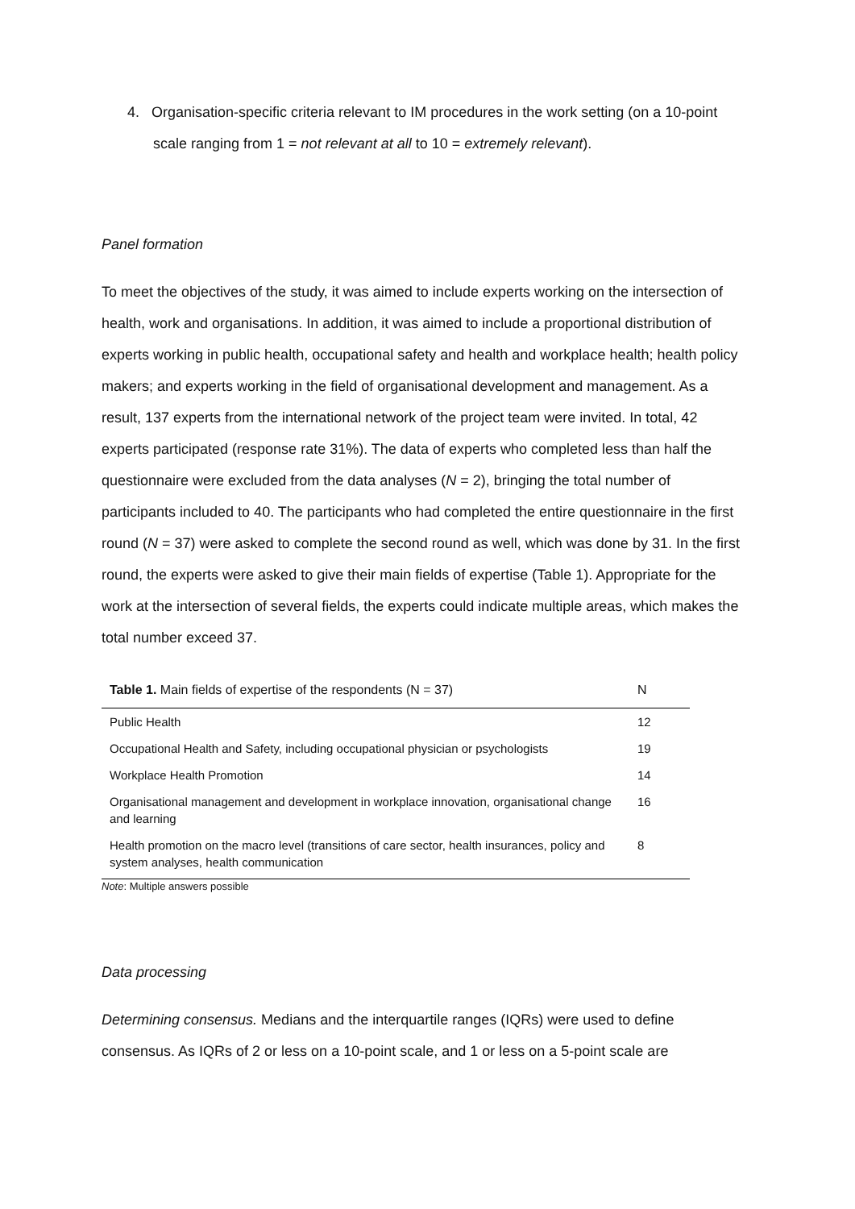4. Organisation-specific criteria relevant to IM procedures in the work setting (on a 10-point scale ranging from 1 = not relevant at all to 10 = extremely relevant).
Panel formation
To meet the objectives of the study, it was aimed to include experts working on the intersection of health, work and organisations. In addition, it was aimed to include a proportional distribution of experts working in public health, occupational safety and health and workplace health; health policy makers; and experts working in the field of organisational development and management. As a result, 137 experts from the international network of the project team were invited. In total, 42 experts participated (response rate 31%). The data of experts who completed less than half the questionnaire were excluded from the data analyses (N = 2), bringing the total number of participants included to 40. The participants who had completed the entire questionnaire in the first round (N = 37) were asked to complete the second round as well, which was done by 31. In the first round, the experts were asked to give their main fields of expertise (Table 1). Appropriate for the work at the intersection of several fields, the experts could indicate multiple areas, which makes the total number exceed 37.
| Table 1. Main fields of expertise of the respondents (N = 37) | N |
| --- | --- |
| Public Health | 12 |
| Occupational Health and Safety, including occupational physician or psychologists | 19 |
| Workplace Health Promotion | 14 |
| Organisational management and development in workplace innovation, organisational change and learning | 16 |
| Health promotion on the macro level (transitions of care sector, health insurances, policy and system analyses, health communication | 8 |
Note: Multiple answers possible
Data processing
Determining consensus. Medians and the interquartile ranges (IQRs) were used to define consensus. As IQRs of 2 or less on a 10-point scale, and 1 or less on a 5-point scale are